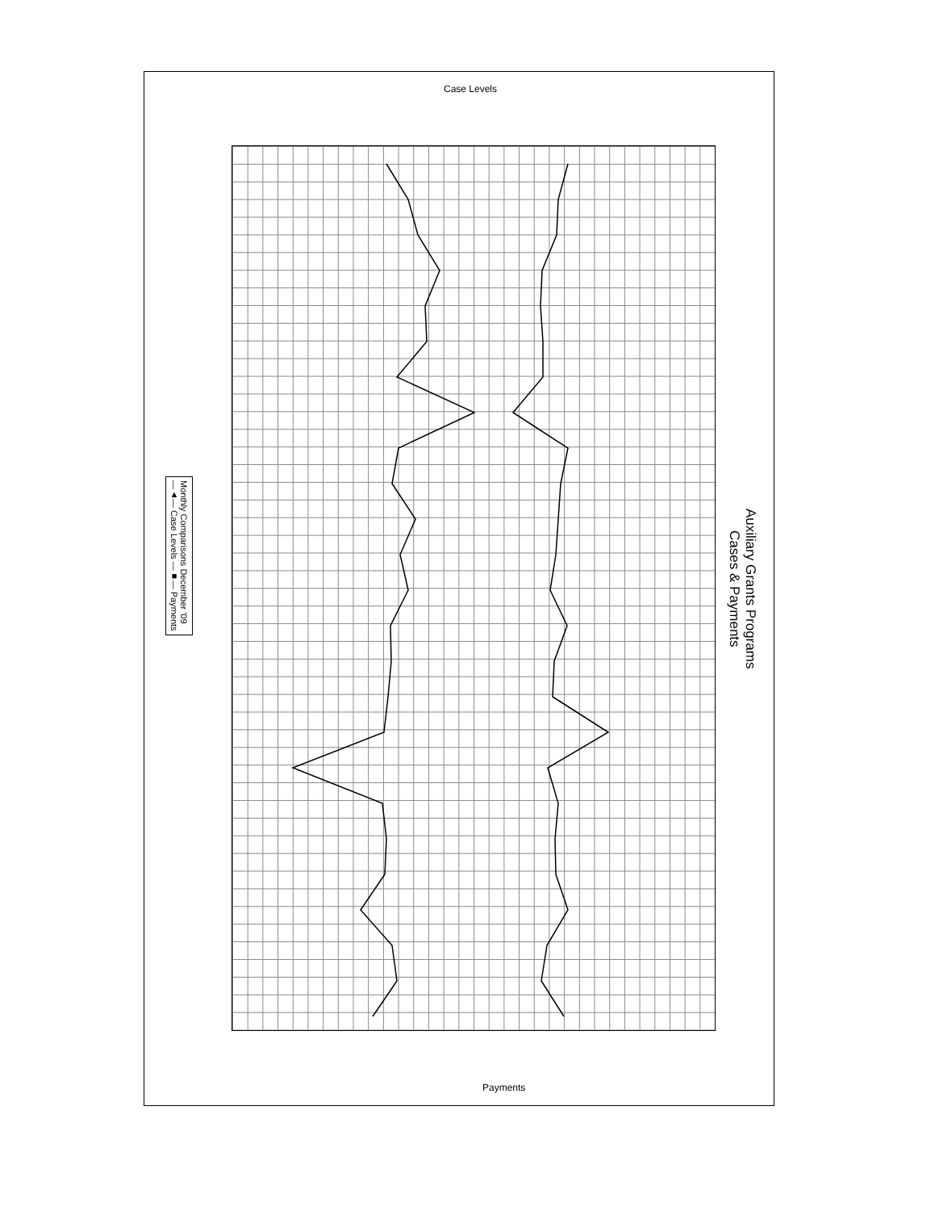Case Levels
Auxiliary Grants Programs
Cases & Payments
Monthly Comparisons December '09
—▲— Case Levels —■— Payments
Payments